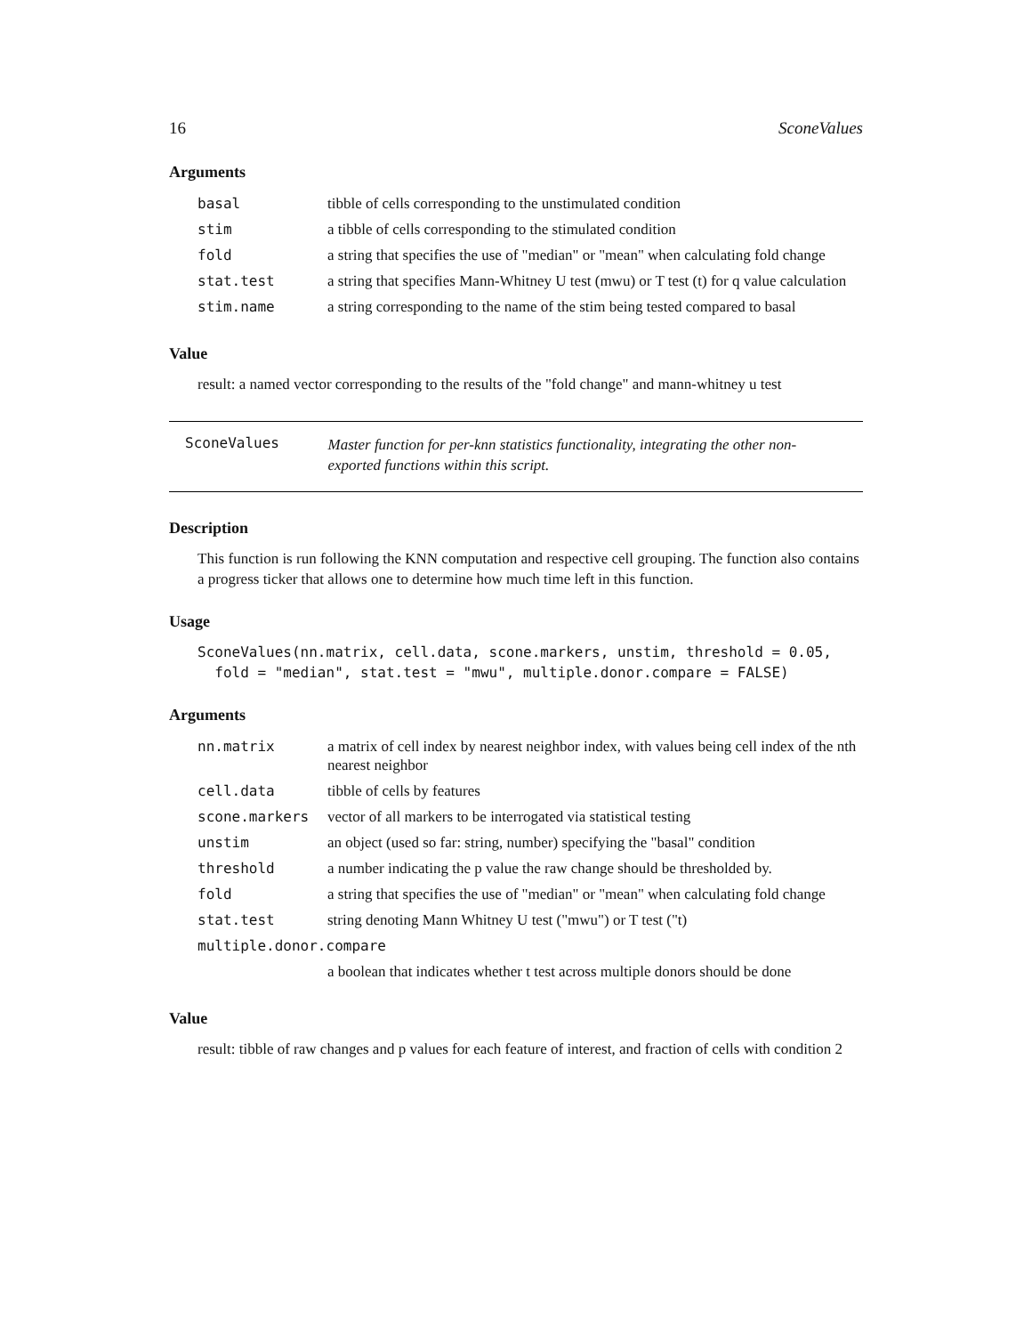16 SconeValues
Arguments
| basal | tibble of cells corresponding to the unstimulated condition |
| stim | a tibble of cells corresponding to the stimulated condition |
| fold | a string that specifies the use of "median" or "mean" when calculating fold change |
| stat.test | a string that specifies Mann-Whitney U test (mwu) or T test (t) for q value calculation |
| stim.name | a string corresponding to the name of the stim being tested compared to basal |
Value
result: a named vector corresponding to the results of the "fold change" and mann-whitney u test
SconeValues Master function for per-knn statistics functionality, integrating the other non-exported functions within this script.
Description
This function is run following the KNN computation and respective cell grouping. The function also contains a progress ticker that allows one to determine how much time left in this function.
Usage
SconeValues(nn.matrix, cell.data, scone.markers, unstim, threshold = 0.05,
  fold = "median", stat.test = "mwu", multiple.donor.compare = FALSE)
Arguments
| nn.matrix | a matrix of cell index by nearest neighbor index, with values being cell index of the nth nearest neighbor |
| cell.data | tibble of cells by features |
| scone.markers | vector of all markers to be interrogated via statistical testing |
| unstim | an object (used so far: string, number) specifying the "basal" condition |
| threshold | a number indicating the p value the raw change should be thresholded by. |
| fold | a string that specifies the use of "median" or "mean" when calculating fold change |
| stat.test | string denoting Mann Whitney U test ("mwu") or T test ("t) |
| multiple.donor.compare | |
| | a boolean that indicates whether t test across multiple donors should be done |
Value
result: tibble of raw changes and p values for each feature of interest, and fraction of cells with condition 2